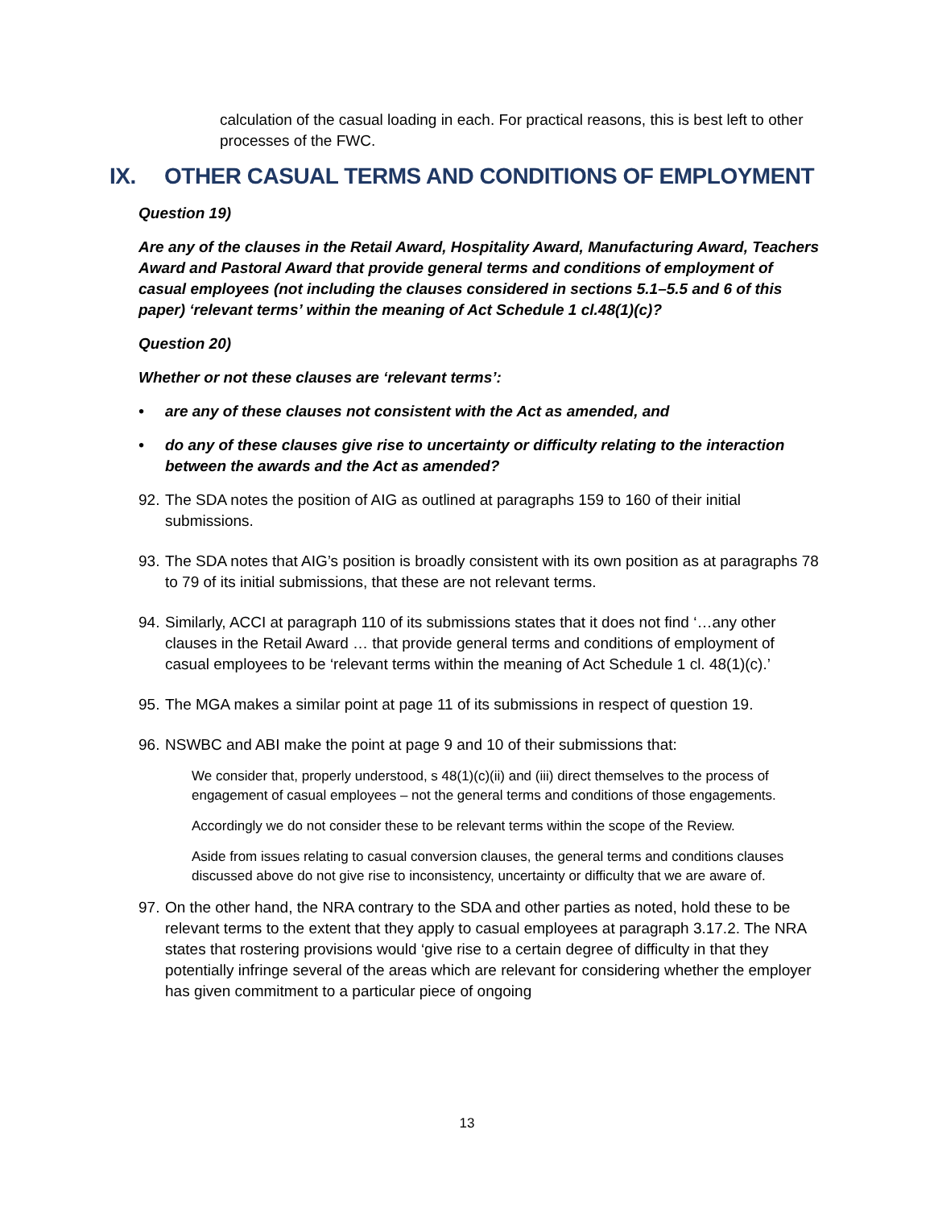calculation of the casual loading in each. For practical reasons, this is best left to other processes of the FWC.
IX. OTHER CASUAL TERMS AND CONDITIONS OF EMPLOYMENT
Question 19)
Are any of the clauses in the Retail Award, Hospitality Award, Manufacturing Award, Teachers Award and Pastoral Award that provide general terms and conditions of employment of casual employees (not including the clauses considered in sections 5.1–5.5 and 6 of this paper) ‘relevant terms’ within the meaning of Act Schedule 1 cl.48(1)(c)?
Question 20)
Whether or not these clauses are ‘relevant terms’:
• are any of these clauses not consistent with the Act as amended, and
• do any of these clauses give rise to uncertainty or difficulty relating to the interaction between the awards and the Act as amended?
92.
The SDA notes the position of AIG as outlined at paragraphs 159 to 160 of their initial submissions.
93.
The SDA notes that AIG’s position is broadly consistent with its own position as at paragraphs 78 to 79 of its initial submissions, that these are not relevant terms.
94.
Similarly, ACCI at paragraph 110 of its submissions states that it does not find ‘…any other clauses in the Retail Award … that provide general terms and conditions of employment of casual employees to be ‘relevant terms within the meaning of Act Schedule 1 cl. 48(1)(c).’
95.
The MGA makes a similar point at page 11 of its submissions in respect of question 19.
96.
NSWBC and ABI make the point at page 9 and 10 of their submissions that:
We consider that, properly understood, s 48(1)(c)(ii) and (iii) direct themselves to the process of engagement of casual employees – not the general terms and conditions of those engagements.
Accordingly we do not consider these to be relevant terms within the scope of the Review.
Aside from issues relating to casual conversion clauses, the general terms and conditions clauses discussed above do not give rise to inconsistency, uncertainty or difficulty that we are aware of.
97.
On the other hand, the NRA contrary to the SDA and other parties as noted, hold these to be relevant terms to the extent that they apply to casual employees at paragraph 3.17.2. The NRA states that rostering provisions would ‘give rise to a certain degree of difficulty in that they potentially infringe several of the areas which are relevant for considering whether the employer has given commitment to a particular piece of ongoing
13